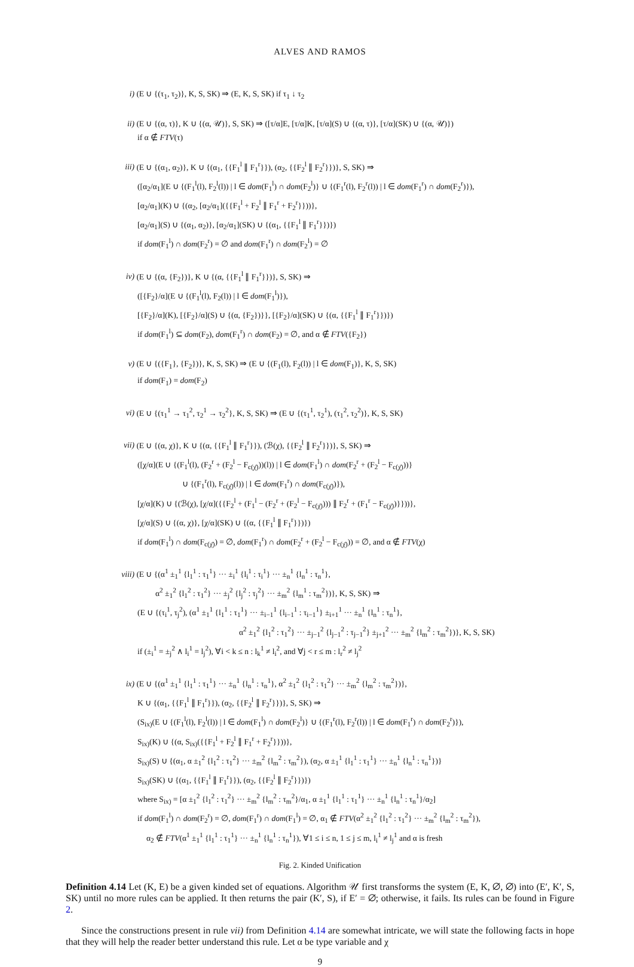ALVES AND RAMOS
i) (E ∪ {(τ<sub>1</sub>, τ<sub>2</sub>)}, K, S, SK) ⇒ (E, K, S, SK) if τ<sub>1</sub> ↓ τ<sub>2</sub>
ii) (E ∪ {(α, τ)}, K ∪ {(α, 𝒰)}, S, SK) ⇒ ([τ/α]E, [τ/α]K, [τ/α](S) ∪ {(α, τ)}, [τ/α](SK) ∪ {(α, 𝒰)})
if α ∉ FTV(τ)
iii) (E ∪ {(α<sub>1</sub>, α<sub>2</sub>)}, K ∪ {(α<sub>1</sub>, {{F<sub>1</sub><sup>l</sup> ∥ F<sub>1</sub><sup>r</sup>}}), (α<sub>2</sub>, {{F<sub>2</sub><sup>l</sup> ∥ F<sub>2</sub><sup>r</sup>}})}, S, SK) ⇒
([α<sub>2</sub>/α<sub>1</sub>](E ∪ {(F<sub>1</sub><sup>l</sup>(l), F<sub>2</sub><sup>l</sup>(l)) | l ∈ dom(F<sub>1</sub><sup>l</sup>) ∩ dom(F<sub>2</sub><sup>l</sup>)} ∪ {(F<sub>1</sub><sup>r</sup>(l), F<sub>2</sub><sup>r</sup>(l)) | l ∈ dom(F<sub>1</sub><sup>r</sup>) ∩ dom(F<sub>2</sub><sup>r</sup>)}),
[α<sub>2</sub>/α<sub>1</sub>](K) ∪ {(α<sub>2</sub>, [α<sub>2</sub>/α<sub>1</sub>]({{F<sub>1</sub><sup>l</sup> + F<sub>2</sub><sup>l</sup> ∥ F<sub>1</sub><sup>r</sup> + F<sub>2</sub><sup>r</sup>}}))},
[α<sub>2</sub>/α<sub>1</sub>](S) ∪ {(α<sub>1</sub>, α<sub>2</sub>)}, [α<sub>2</sub>/α<sub>1</sub>](SK) ∪ {(α<sub>1</sub>, {{F<sub>1</sub><sup>l</sup> ∥ F<sub>1</sub><sup>r</sup>}})})
if dom(F<sub>1</sub><sup>l</sup>) ∩ dom(F<sub>2</sub><sup>r</sup>) = ∅ and dom(F<sub>1</sub><sup>r</sup>) ∩ dom(F<sub>2</sub><sup>l</sup>) = ∅
iv) (E ∪ {(α, {F<sub>2</sub>})}, K ∪ {(α, {{F<sub>1</sub><sup>l</sup> ∥ F<sub>1</sub><sup>r</sup>}})}, S, SK) ⇒
([{F<sub>2</sub>}/α](E ∪ {(F<sub>1</sub><sup>l</sup>(l), F<sub>2</sub>(l)) | l ∈ dom(F<sub>1</sub><sup>l</sup>)}),
[{F<sub>2</sub>}/α](K), [{F<sub>2</sub>}/α](S) ∪ {(α, {F<sub>2</sub>})}}, [{F<sub>2</sub>}/α](SK) ∪ {(α, {{F<sub>1</sub><sup>l</sup> ∥ F<sub>1</sub><sup>r</sup>}})})
if dom(F<sub>1</sub><sup>l</sup>) ⊆ dom(F<sub>2</sub>), dom(F<sub>1</sub><sup>r</sup>) ∩ dom(F<sub>2</sub>) = ∅, and α ∉ FTV({F<sub>2</sub>})
v) (E ∪ {({F<sub>1</sub>}, {F<sub>2</sub>})}, K, S, SK) ⇒ (E ∪ {(F<sub>1</sub>(l), F<sub>2</sub>(l)) | l ∈ dom(F<sub>1</sub>)}, K, S, SK)
if dom(F<sub>1</sub>) = dom(F<sub>2</sub>)
vi) (E ∪ {(τ<sub>1</sub><sup>1</sup> → τ<sub>1</sub><sup>2</sup>, τ<sub>2</sub><sup>1</sup> → τ<sub>2</sub><sup>2</sup>}, K, S, SK) ⇒ (E ∪ {(τ<sub>1</sub><sup>1</sup>, τ<sub>2</sub><sup>1</sup>), (τ<sub>1</sub><sup>2</sup>, τ<sub>2</sub><sup>2</sup>)}, K, S, SK)
vii) (E ∪ {(α, χ)}, K ∪ {(α, {{F<sub>1</sub><sup>l</sup> ∥ F<sub>1</sub><sup>r</sup>}}), (ℬ(χ), {{F<sub>2</sub><sup>l</sup> ∥ F<sub>2</sub><sup>r</sup>}})}, S, SK) ⇒
([χ/α](E ∪ {(F<sub>1</sub><sup>l</sup>(l), (F<sub>2</sub><sup>r</sup> + (F<sub>2</sub><sup>l</sup> − F<sub>c(χ̄)</sub>))(l)) | l ∈ dom(F<sub>1</sub><sup>l</sup>) ∩ dom(F<sub>2</sub><sup>r</sup> + (F<sub>2</sub><sup>l</sup> − F<sub>c(χ̄)</sub>))}
∪ {(F<sub>1</sub><sup>r</sup>(l), F<sub>c(χ̄)</sub>(l)) | l ∈ dom(F<sub>1</sub><sup>r</sup>) ∩ dom(F<sub>c(χ̄)</sub>)}),
[χ/α](K) ∪ {(ℬ(χ), [χ/α]({{F<sub>2</sub><sup>l</sup> + (F<sub>1</sub><sup>l</sup> − (F<sub>2</sub><sup>r</sup> + (F<sub>2</sub><sup>l</sup> − F<sub>c(χ̄)</sub>))) ∥ F<sub>2</sub><sup>r</sup> + (F<sub>1</sub><sup>r</sup> − F<sub>c(χ̄)</sub>)}}))},
[χ/α](S) ∪ {(α, χ)}, [χ/α](SK) ∪ {(α, {{F<sub>1</sub><sup>l</sup> ∥ F<sub>1</sub><sup>r</sup>}})})
if dom(F<sub>1</sub><sup>l</sup>) ∩ dom(F<sub>c(χ̄)</sub>) = ∅, dom(F<sub>1</sub><sup>r</sup>) ∩ dom(F<sub>2</sub><sup>r</sup> + (F<sub>2</sub><sup>l</sup> − F<sub>c(χ̄)</sub>)) = ∅, and α ∉ FTV(χ)
viii) (E ∪ {(α<sup>1</sup> ±<sub>1</sub><sup>1</sup> {l<sub>1</sub><sup>1</sup> : τ<sub>1</sub><sup>1</sup>} ··· ±<sub>i</sub><sup>1</sup> {l<sub>i</sub><sup>1</sup> : τ<sub>i</sub><sup>1</sup>} ··· ±<sub>n</sub><sup>1</sup> {l<sub>n</sub><sup>1</sup> : τ<sub>n</sub><sup>1</sup>},
α<sup>2</sup> ±<sub>1</sub><sup>2</sup> {l<sub>1</sub><sup>2</sup> : τ<sub>1</sub><sup>2</sup>} ··· ±<sub>j</sub><sup>2</sup> {l<sub>j</sub><sup>2</sup> : τ<sub>j</sub><sup>2</sup>} ··· ±<sub>m</sub><sup>2</sup> {l<sub>m</sub><sup>1</sup> : τ<sub>m</sub><sup>2</sup>})}, K, S, SK) ⇒
(E ∪ {(τ<sub>i</sub><sup>1</sup>, τ<sub>j</sub><sup>2</sup>), (α<sup>1</sup> ±<sub>1</sub><sup>1</sup> {l<sub>1</sub><sup>1</sup> : τ<sub>1</sub><sup>1</sup>} ··· ±<sub>i−1</sub><sup>1</sup> {l<sub>i−1</sub><sup>1</sup> : τ<sub>i−1</sub><sup>1</sup>} ±<sub>i+1</sub><sup>1</sup> ··· ±<sub>n</sub><sup>1</sup> {l<sub>n</sub><sup>1</sup> : τ<sub>n</sub><sup>1</sup>},
α<sup>2</sup> ±<sub>1</sub><sup>2</sup> {l<sub>1</sub><sup>2</sup> : τ<sub>1</sub><sup>2</sup>} ··· ±<sub>j−1</sub><sup>2</sup> {l<sub>j−1</sub><sup>2</sup> : τ<sub>j−1</sub><sup>2</sup>} ±<sub>j+1</sub><sup>2</sup> ··· ±<sub>m</sub><sup>2</sup> {l<sub>m</sub><sup>2</sup> : τ<sub>m</sub><sup>2</sup>})}, K, S, SK)
if (±<sub>i</sub><sup>1</sup> = ±<sub>j</sub><sup>2</sup> ∧ l<sub>i</sub><sup>1</sup> = l<sub>j</sub><sup>2</sup>), ∀i < k ≤ n : l<sub>k</sub><sup>1</sup> ≠ l<sub>i</sub><sup>2</sup>, and ∀j < r ≤ m : l<sub>r</sub><sup>2</sup> ≠ l<sub>j</sub><sup>2</sup>
ix) (E ∪ {(α<sup>1</sup> ±<sub>1</sub><sup>1</sup> {l<sub>1</sub><sup>1</sup> : τ<sub>1</sub><sup>1</sup>} ··· ±<sub>n</sub><sup>1</sup> {l<sub>n</sub><sup>1</sup> : τ<sub>n</sub><sup>1</sup>}, α<sup>2</sup> ±<sub>1</sub><sup>2</sup> {l<sub>1</sub><sup>2</sup> : τ<sub>1</sub><sup>2</sup>} ··· ±<sub>m</sub><sup>2</sup> {l<sub>m</sub><sup>2</sup> : τ<sub>m</sub><sup>2</sup>})},
K ∪ {(α<sub>1</sub>, {{F<sub>1</sub><sup>l</sup> ∥ F<sub>1</sub><sup>r</sup>}}), (α<sub>2</sub>, {{F<sub>2</sub><sup>l</sup> ∥ F<sub>2</sub><sup>r</sup>}})}, S, SK) ⇒
(S<sub>ix)</sub>(E ∪ {(F<sub>1</sub><sup>l</sup>(l), F<sub>2</sub><sup>l</sup>(l)) | l ∈ dom(F<sub>1</sub><sup>l</sup>) ∩ dom(F<sub>2</sub><sup>l</sup>)} ∪ {(F<sub>1</sub><sup>r</sup>(l), F<sub>2</sub><sup>r</sup>(l)) | l ∈ dom(F<sub>1</sub><sup>r</sup>) ∩ dom(F<sub>2</sub><sup>r</sup>)}),
S<sub>ix)</sub>(K) ∪ {(α, S<sub>ix)</sub>({{F<sub>1</sub><sup>l</sup> + F<sub>2</sub><sup>l</sup> ∥ F<sub>1</sub><sup>r</sup> + F<sub>2</sub><sup>r</sup>}}))},
S<sub>ix)</sub>(S) ∪ {(α<sub>1</sub>, α ±<sub>1</sub><sup>2</sup> {l<sub>1</sub><sup>2</sup> : τ<sub>1</sub><sup>2</sup>} ··· ±<sub>m</sub><sup>2</sup> {l<sub>m</sub><sup>2</sup> : τ<sub>m</sub><sup>2</sup>}), (α<sub>2</sub>, α ±<sub>1</sub><sup>1</sup> {l<sub>1</sub><sup>1</sup> : τ<sub>1</sub><sup>1</sup>} ··· ±<sub>n</sub><sup>1</sup> {l<sub>n</sub><sup>1</sup> : τ<sub>n</sub><sup>1</sup>})}
S<sub>ix)</sub>(SK) ∪ {(α<sub>1</sub>, {{F<sub>1</sub><sup>l</sup> ∥ F<sub>1</sub><sup>r</sup>}}), (α<sub>2</sub>, {{F<sub>2</sub><sup>l</sup> ∥ F<sub>2</sub><sup>r</sup>}})})
where S<sub>ix)</sub> = [α ±<sub>1</sub><sup>2</sup> {l<sub>1</sub><sup>2</sup> : τ<sub>1</sub><sup>2</sup>} ··· ±<sub>m</sub><sup>2</sup> {l<sub>m</sub><sup>2</sup> : τ<sub>m</sub><sup>2</sup>}/α<sub>1</sub>, α ±<sub>1</sub><sup>1</sup> {l<sub>1</sub><sup>1</sup> : τ<sub>1</sub><sup>1</sup>} ··· ±<sub>n</sub><sup>1</sup> {l<sub>n</sub><sup>1</sup> : τ<sub>n</sub><sup>1</sup>}/α<sub>2</sub>]
if dom(F<sub>1</sub><sup>l</sup>) ∩ dom(F<sub>2</sub><sup>r</sup>) = ∅, dom(F<sub>1</sub><sup>r</sup>) ∩ dom(F<sub>1</sub><sup>l</sup>) = ∅, α<sub>1</sub> ∉ FTV(α<sup>2</sup> ±<sub>1</sub><sup>2</sup> {l<sub>1</sub><sup>2</sup> : τ<sub>1</sub><sup>2</sup>} ··· ±<sub>m</sub><sup>2</sup> {l<sub>m</sub><sup>2</sup> : τ<sub>m</sub><sup>2</sup>}),
α<sub>2</sub> ∉ FTV(α<sup>1</sup> ±<sub>1</sub><sup>1</sup> {l<sub>1</sub><sup>1</sup> : τ<sub>1</sub><sup>1</sup>} ··· ±<sub>n</sub><sup>1</sup> {l<sub>n</sub><sup>1</sup> : τ<sub>n</sub><sup>1</sup>}), ∀1 ≤ i ≤ n, 1 ≤ j ≤ m, l<sub>i</sub><sup>1</sup> ≠ l<sub>j</sub><sup>1</sup> and α is fresh
Fig. 2. Kinded Unification
Definition 4.14 Let (K, E) be a given kinded set of equations. Algorithm 𝒰 first transforms the system (E, K, ∅, ∅) into (E′, K′, S, SK) until no more rules can be applied. It then returns the pair (K′, S), if E′ = ∅; otherwise, it fails. Its rules can be found in Figure 2.
Since the constructions present in rule vii) from Definition 4.14 are somewhat intricate, we will state the following facts in hope that they will help the reader better understand this rule. Let α be type variable and χ
9